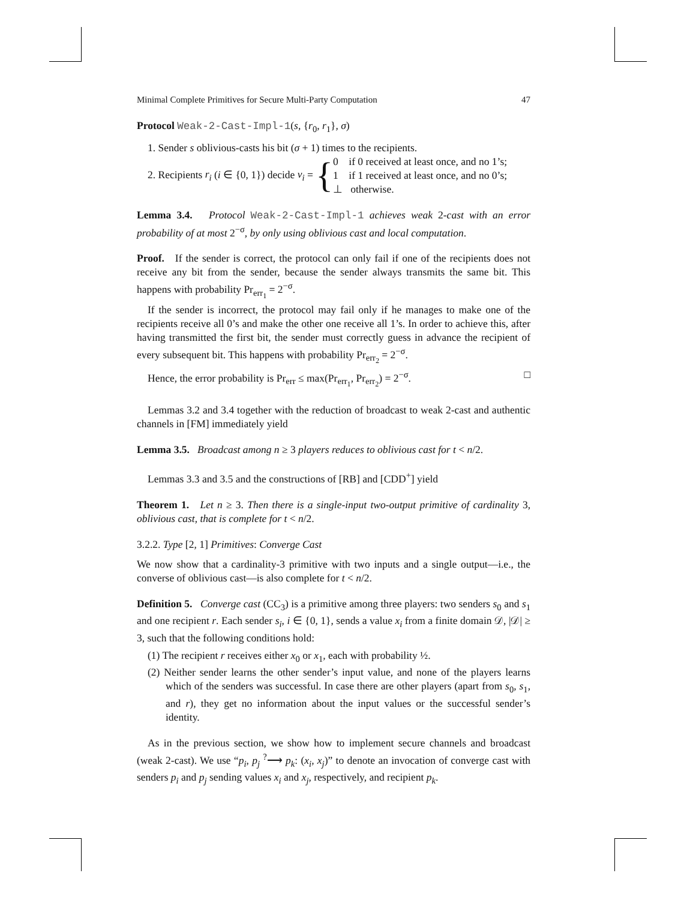Minimal Complete Primitives for Secure Multi-Party Computation 47
Protocol Weak-2-Cast-Impl-1(s, {r<sub>0</sub>, r<sub>1</sub>}, σ)
1. Sender s oblivious-casts his bit (σ + 1) times to the recipients.
2. Recipients r<sub>i</sub> (i ∈ {0, 1}) decide v<sub>i</sub> = { 0 if 0 received at least once, and no 1’s;
1 if 1 received at least once, and no 0’s;
⊥ otherwise.
Lemma 3.4. Protocol Weak-2-Cast-Impl-1 achieves weak 2-cast with an error probability of at most 2<sup>−σ</sup>, by only using oblivious cast and local computation.
Proof. If the sender is correct, the protocol can only fail if one of the recipients does not receive any bit from the sender, because the sender always transmits the same bit. This happens with probability Pr<sub>err<sub>1</sub></sub> = 2<sup>−σ</sup>.
If the sender is incorrect, the protocol may fail only if he manages to make one of the recipients receive all 0’s and make the other one receive all 1’s. In order to achieve this, after having transmitted the first bit, the sender must correctly guess in advance the recipient of every subsequent bit. This happens with probability Pr<sub>err<sub>2</sub></sub> = 2<sup>−σ</sup>.
Hence, the error probability is Pr<sub>err</sub> ≤ max(Pr<sub>err<sub>1</sub></sub>, Pr<sub>err<sub>2</sub></sub>) = 2<sup>−σ</sup>. □
Lemmas 3.2 and 3.4 together with the reduction of broadcast to weak 2-cast and authentic channels in [FM] immediately yield
Lemma 3.5. Broadcast among n ≥ 3 players reduces to oblivious cast for t < n/2.
Lemmas 3.3 and 3.5 and the constructions of [RB] and [CDD<sup>+</sup>] yield
Theorem 1. Let n ≥ 3. Then there is a single-input two-output primitive of cardinality 3, oblivious cast, that is complete for t < n/2.
3.2.2. Type [2, 1] Primitives: Converge Cast
We now show that a cardinality-3 primitive with two inputs and a single output—i.e., the converse of oblivious cast—is also complete for t < n/2.
Definition 5. Converge cast (CC<sub>3</sub>) is a primitive among three players: two senders s<sub>0</sub> and s<sub>1</sub> and one recipient r. Each sender s<sub>i</sub>, i ∈ {0, 1}, sends a value x<sub>i</sub> from a finite domain 𝒟, |𝒟| ≥ 3, such that the following conditions hold:
(1) The recipient r receives either x<sub>0</sub> or x<sub>1</sub>, each with probability ½.
(2) Neither sender learns the other sender’s input value, and none of the players learns which of the senders was successful. In case there are other players (apart from s<sub>0</sub>, s<sub>1</sub>, and r), they get no information about the input values or the successful sender’s identity.
As in the previous section, we show how to implement secure channels and broadcast (weak 2-cast). We use “p<sub>i</sub>, p<sub>j</sub> <sup>?</sup>⟶ p<sub>k</sub>: (x<sub>i</sub>, x<sub>j</sub>)” to denote an invocation of converge cast with senders p<sub>i</sub> and p<sub>j</sub> sending values x<sub>i</sub> and x<sub>j</sub>, respectively, and recipient p<sub>k</sub>.